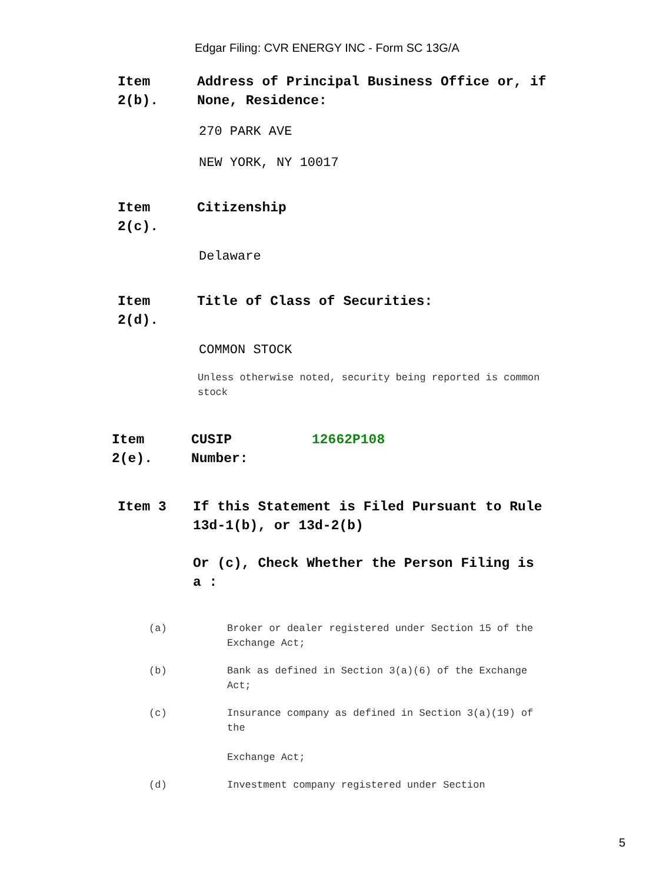Edgar Filing: CVR ENERGY INC - Form SC 13G/A
Item
2(b).
Address of Principal Business Office or, if None, Residence:
270 PARK AVE
NEW YORK, NY 10017
Item
2(c).
Citizenship
Delaware
Item
2(d).
Title of Class of Securities:
COMMON STOCK
Unless otherwise noted, security being reported is common stock
Item
2(e).
CUSIP
Number:
12662P108
Item 3 If this Statement is Filed Pursuant to Rule 13d-1(b), or 13d-2(b)
Or (c), Check Whether the Person Filing is a :
(a) Broker or dealer registered under Section 15 of the Exchange Act;
(b) Bank as defined in Section 3(a)(6) of the Exchange Act;
(c) Insurance company as defined in Section 3(a)(19) of the
Exchange Act;
(d) Investment company registered under Section
5